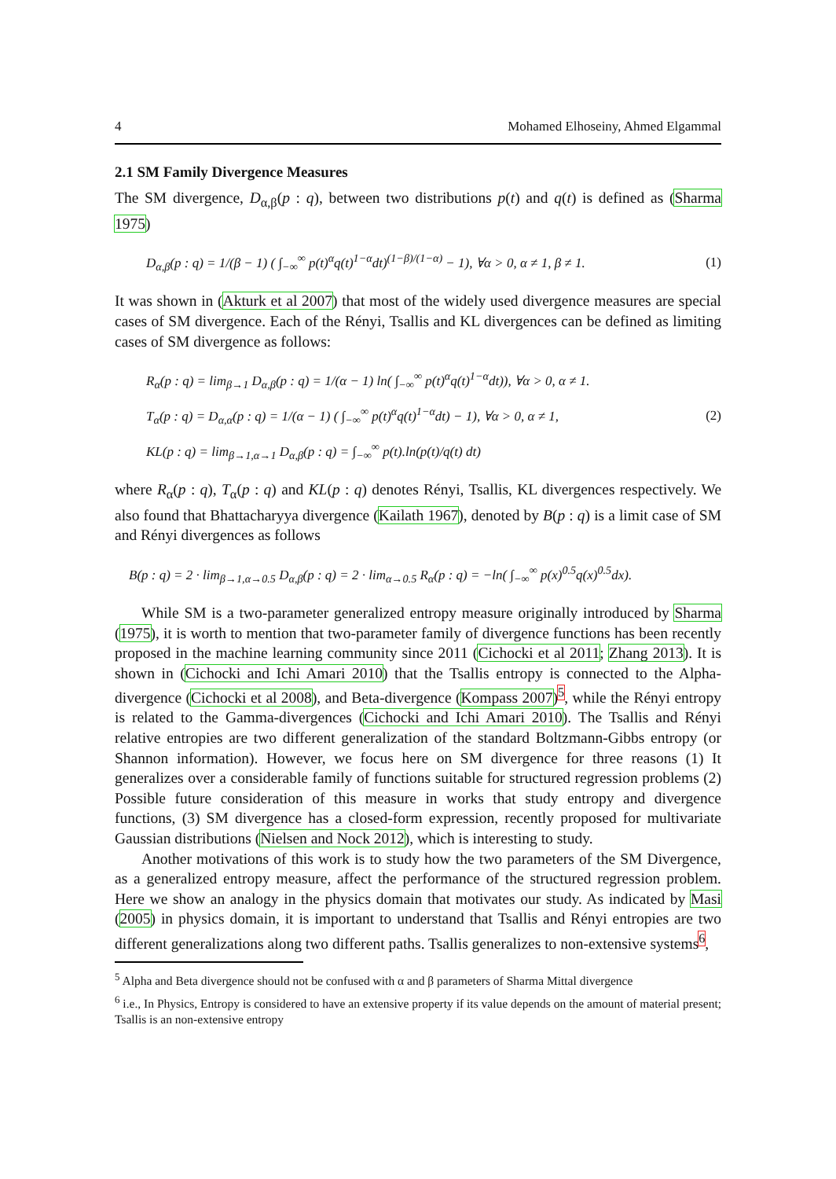4 Mohamed Elhoseiny, Ahmed Elgammal
2.1 SM Family Divergence Measures
The SM divergence, D<sub>α,β</sub>(p : q), between two distributions p(t) and q(t) is defined as (Sharma 1975)
D<sub>α,β</sub>(p : q) = 1/(β − 1) ( ∫<sub>−∞</sub><sup>∞</sup> p(t)<sup>α</sup>q(t)<sup>1−α</sup>dt)<sup>(1−β)/(1−α)</sup> − 1), ∀α > 0, α ≠ 1, β ≠ 1. (1)
It was shown in (Akturk et al 2007) that most of the widely used divergence measures are special cases of SM divergence. Each of the Rényi, Tsallis and KL divergences can be defined as limiting cases of SM divergence as follows:
R<sub>α</sub>(p : q) = lim<sub>β→1</sub> D<sub>α,β</sub>(p : q) = 1/(α − 1) ln( ∫<sub>−∞</sub><sup>∞</sup> p(t)<sup>α</sup>q(t)<sup>1−α</sup>dt)), ∀α > 0, α ≠ 1.
T<sub>α</sub>(p : q) = D<sub>α,α</sub>(p : q) = 1/(α − 1) ( ∫<sub>−∞</sub><sup>∞</sup> p(t)<sup>α</sup>q(t)<sup>1−α</sup>dt) − 1), ∀α > 0, α ≠ 1,
KL(p : q) = lim<sub>β→1,α→1</sub> D<sub>α,β</sub>(p : q) = ∫<sub>−∞</sub><sup>∞</sup> p(t).ln(p(t)/q(t) dt) (2)
where R<sub>α</sub>(p : q), T<sub>α</sub>(p : q) and KL(p : q) denotes Rényi, Tsallis, KL divergences respectively. We also found that Bhattacharyya divergence (Kailath 1967), denoted by B(p : q) is a limit case of SM and Rényi divergences as follows
B(p : q) = 2 · lim<sub>β→1,α→0.5</sub> D<sub>α,β</sub>(p : q) = 2 · lim<sub>α→0.5</sub> R<sub>α</sub>(p : q) = −ln( ∫<sub>−∞</sub><sup>∞</sup> p(x)<sup>0.5</sup>q(x)<sup>0.5</sup>dx).
While SM is a two-parameter generalized entropy measure originally introduced by Sharma (1975), it is worth to mention that two-parameter family of divergence functions has been recently proposed in the machine learning community since 2011 (Cichocki et al 2011; Zhang 2013). It is shown in (Cichocki and Ichi Amari 2010) that the Tsallis entropy is connected to the Alpha-divergence (Cichocki et al 2008), and Beta-divergence (Kompass 2007)<sup>5</sup>, while the Rényi entropy is related to the Gamma-divergences (Cichocki and Ichi Amari 2010). The Tsallis and Rényi relative entropies are two different generalization of the standard Boltzmann-Gibbs entropy (or Shannon information). However, we focus here on SM divergence for three reasons (1) It generalizes over a considerable family of functions suitable for structured regression problems (2) Possible future consideration of this measure in works that study entropy and divergence functions, (3) SM divergence has a closed-form expression, recently proposed for multivariate Gaussian distributions (Nielsen and Nock 2012), which is interesting to study.
Another motivations of this work is to study how the two parameters of the SM Divergence, as a generalized entropy measure, affect the performance of the structured regression problem. Here we show an analogy in the physics domain that motivates our study. As indicated by Masi (2005) in physics domain, it is important to understand that Tsallis and Rényi entropies are two different generalizations along two different paths. Tsallis generalizes to non-extensive systems<sup>6</sup>,
<sup>5</sup> Alpha and Beta divergence should not be confused with α and β parameters of Sharma Mittal divergence
<sup>6</sup> i.e., In Physics, Entropy is considered to have an extensive property if its value depends on the amount of material present; Tsallis is an non-extensive entropy